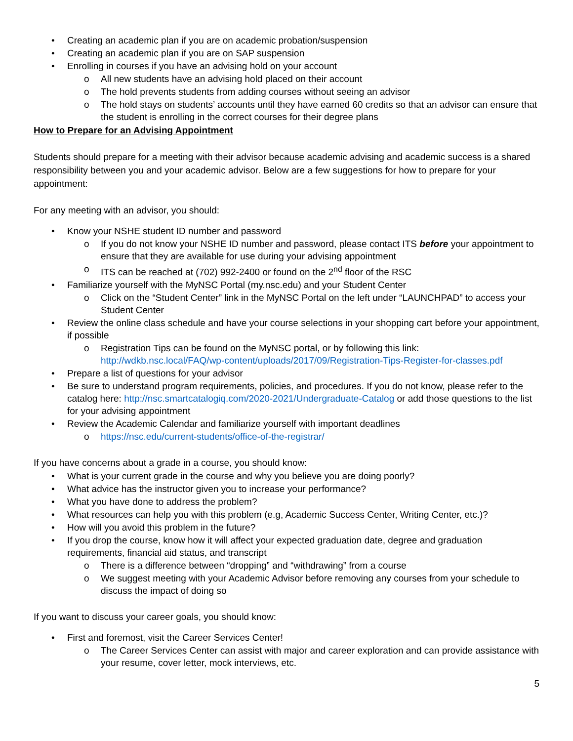• Creating an academic plan if you are on academic probation/suspension
• Creating an academic plan if you are on SAP suspension
• Enrolling in courses if you have an advising hold on your account
o All new students have an advising hold placed on their account
o The hold prevents students from adding courses without seeing an advisor
o The hold stays on students’ accounts until they have earned 60 credits so that an advisor can ensure that the student is enrolling in the correct courses for their degree plans
How to Prepare for an Advising Appointment
Students should prepare for a meeting with their advisor because academic advising and academic success is a shared responsibility between you and your academic advisor. Below are a few suggestions for how to prepare for your appointment:
For any meeting with an advisor, you should:
• Know your NSHE student ID number and password
o If you do not know your NSHE ID number and password, please contact ITS before your appointment to ensure that they are available for use during your advising appointment
o ITS can be reached at (702) 992-2400 or found on the 2<sup>nd</sup> floor of the RSC
• Familiarize yourself with the MyNSC Portal (my.nsc.edu) and your Student Center
o Click on the “Student Center” link in the MyNSC Portal on the left under “LAUNCHPAD” to access your Student Center
• Review the online class schedule and have your course selections in your shopping cart before your appointment, if possible
o Registration Tips can be found on the MyNSC portal, or by following this link: http://wdkb.nsc.local/FAQ/wp-content/uploads/2017/09/Registration-Tips-Register-for-classes.pdf
• Prepare a list of questions for your advisor
• Be sure to understand program requirements, policies, and procedures. If you do not know, please refer to the catalog here: http://nsc.smartcatalogiq.com/2020-2021/Undergraduate-Catalog or add those questions to the list for your advising appointment
• Review the Academic Calendar and familiarize yourself with important deadlines
o https://nsc.edu/current-students/office-of-the-registrar/
If you have concerns about a grade in a course, you should know:
• What is your current grade in the course and why you believe you are doing poorly?
• What advice has the instructor given you to increase your performance?
• What you have done to address the problem?
• What resources can help you with this problem (e.g, Academic Success Center, Writing Center, etc.)?
• How will you avoid this problem in the future?
• If you drop the course, know how it will affect your expected graduation date, degree and graduation requirements, financial aid status, and transcript
o There is a difference between “dropping” and “withdrawing” from a course
o We suggest meeting with your Academic Advisor before removing any courses from your schedule to discuss the impact of doing so
If you want to discuss your career goals, you should know:
• First and foremost, visit the Career Services Center!
o The Career Services Center can assist with major and career exploration and can provide assistance with your resume, cover letter, mock interviews, etc.
5